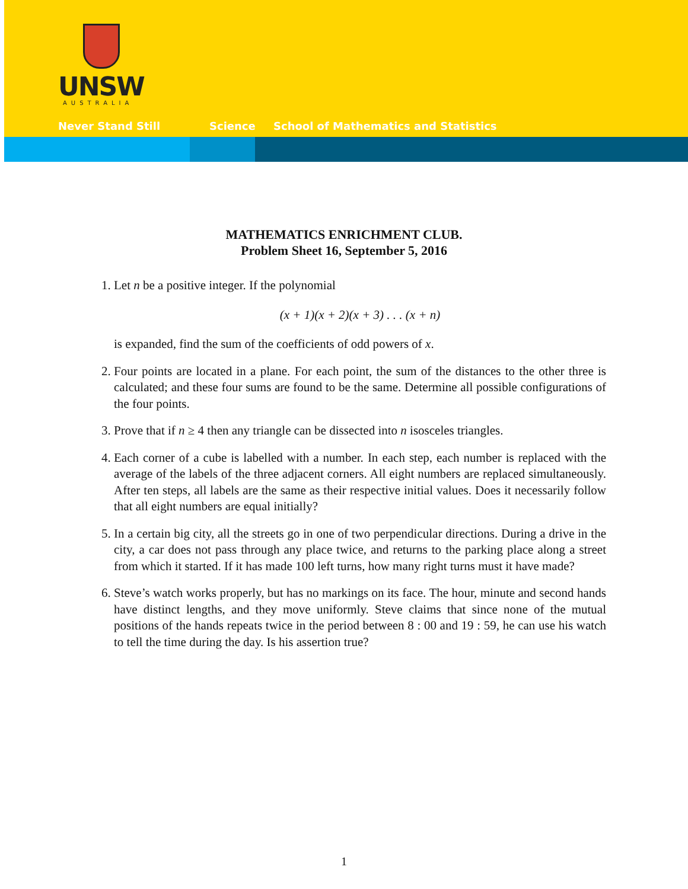UNSW
AUSTRALIA
Never Stand Still Science School of Mathematics and Statistics
MATHEMATICS ENRICHMENT CLUB.
Problem Sheet 16, September 5, 2016
1. Let n be a positive integer. If the polynomial
(x + 1)(x + 2)(x + 3) . . . (x + n)
is expanded, find the sum of the coefficients of odd powers of x.
2. Four points are located in a plane. For each point, the sum of the distances to the other three is calculated; and these four sums are found to be the same. Determine all possible configurations of the four points.
3. Prove that if n ≥ 4 then any triangle can be dissected into n isosceles triangles.
4. Each corner of a cube is labelled with a number. In each step, each number is replaced with the average of the labels of the three adjacent corners. All eight numbers are replaced simultaneously. After ten steps, all labels are the same as their respective initial values. Does it necessarily follow that all eight numbers are equal initially?
5. In a certain big city, all the streets go in one of two perpendicular directions. During a drive in the city, a car does not pass through any place twice, and returns to the parking place along a street from which it started. If it has made 100 left turns, how many right turns must it have made?
6. Steve’s watch works properly, but has no markings on its face. The hour, minute and second hands have distinct lengths, and they move uniformly. Steve claims that since none of the mutual positions of the hands repeats twice in the period between 8 : 00 and 19 : 59, he can use his watch to tell the time during the day. Is his assertion true?
1